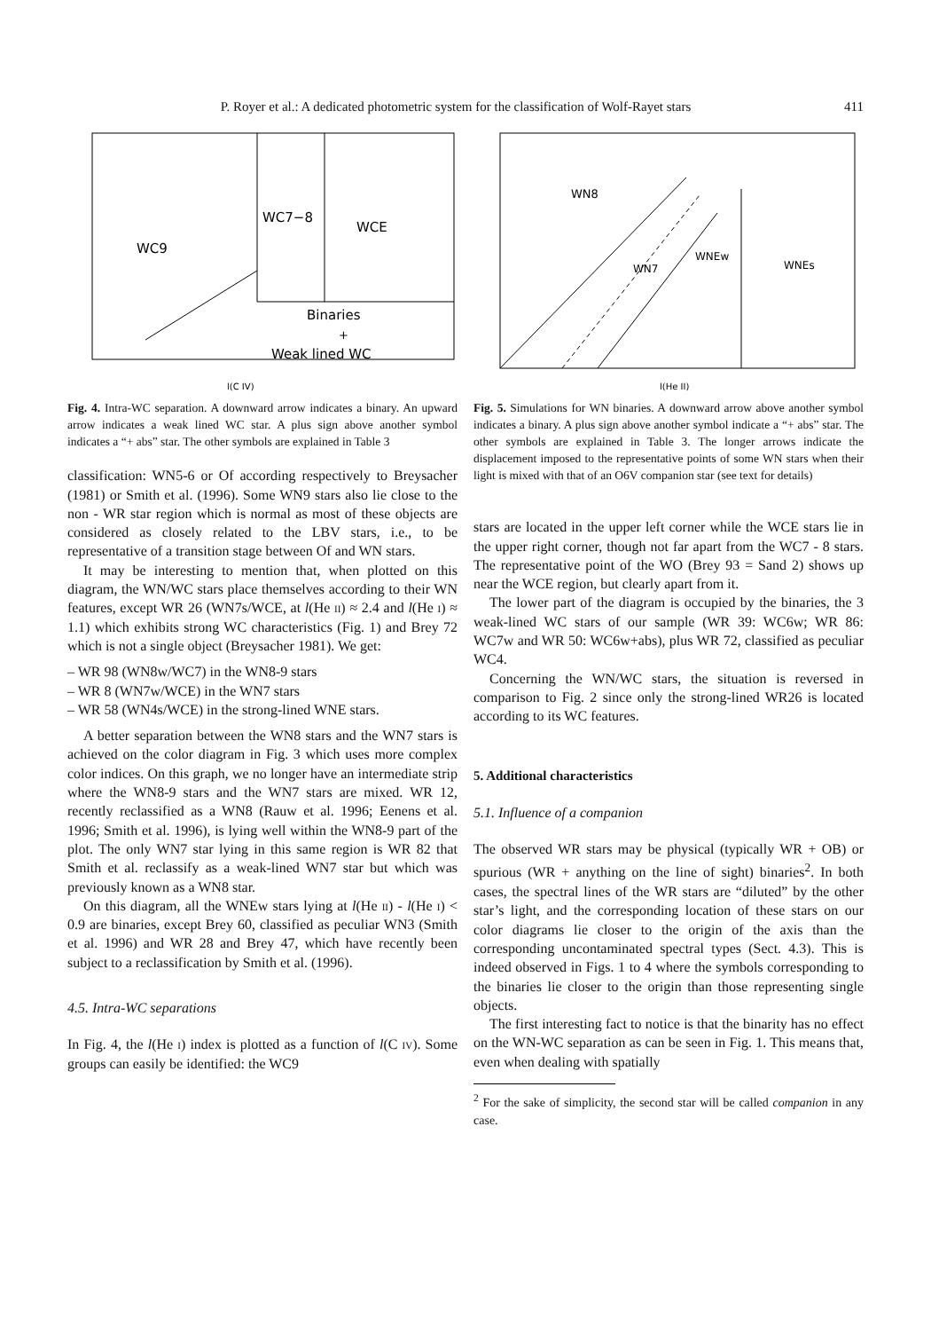P. Royer et al.: A dedicated photometric system for the classification of Wolf-Rayet stars 411
WC9
WC7−8
WCE
Binaries
+
Weak lined WC
l(C IV)
Fig. 4. Intra-WC separation. A downward arrow indicates a binary. An upward arrow indicates a weak lined WC star. A plus sign above another symbol indicates a “+ abs” star. The other symbols are explained in Table 3
classification: WN5-6 or Of according respectively to Breysacher (1981) or Smith et al. (1996). Some WN9 stars also lie close to the non - WR star region which is normal as most of these objects are considered as closely related to the LBV stars, i.e., to be representative of a transition stage between Of and WN stars.
It may be interesting to mention that, when plotted on this diagram, the WN/WC stars place themselves according to their WN features, except WR 26 (WN7s/WCE, at l(He ii) ≈ 2.4 and l(He i) ≈ 1.1) which exhibits strong WC characteristics (Fig. 1) and Brey 72 which is not a single object (Breysacher 1981). We get:
– WR 98 (WN8w/WC7) in the WN8-9 stars
– WR 8 (WN7w/WCE) in the WN7 stars
– WR 58 (WN4s/WCE) in the strong-lined WNE stars.
A better separation between the WN8 stars and the WN7 stars is achieved on the color diagram in Fig. 3 which uses more complex color indices. On this graph, we no longer have an intermediate strip where the WN8-9 stars and the WN7 stars are mixed. WR 12, recently reclassified as a WN8 (Rauw et al. 1996; Eenens et al. 1996; Smith et al. 1996), is lying well within the WN8-9 part of the plot. The only WN7 star lying in this same region is WR 82 that Smith et al. reclassify as a weak-lined WN7 star but which was previously known as a WN8 star.
On this diagram, all the WNEw stars lying at l(He ii) - l(He i) < 0.9 are binaries, except Brey 60, classified as peculiar WN3 (Smith et al. 1996) and WR 28 and Brey 47, which have recently been subject to a reclassification by Smith et al. (1996).
4.5. Intra-WC separations
In Fig. 4, the l(He i) index is plotted as a function of l(C iv). Some groups can easily be identified: the WC9
WN8
WN7
WNEw
WNEs
l(He II)
Fig. 5. Simulations for WN binaries. A downward arrow above another symbol indicates a binary. A plus sign above another symbol indicate a “+ abs” star. The other symbols are explained in Table 3. The longer arrows indicate the displacement imposed to the representative points of some WN stars when their light is mixed with that of an O6V companion star (see text for details)
stars are located in the upper left corner while the WCE stars lie in the upper right corner, though not far apart from the WC7 - 8 stars. The representative point of the WO (Brey 93 = Sand 2) shows up near the WCE region, but clearly apart from it.
The lower part of the diagram is occupied by the binaries, the 3 weak-lined WC stars of our sample (WR 39: WC6w; WR 86: WC7w and WR 50: WC6w+abs), plus WR 72, classified as peculiar WC4.
Concerning the WN/WC stars, the situation is reversed in comparison to Fig. 2 since only the strong-lined WR26 is located according to its WC features.
5. Additional characteristics
5.1. Influence of a companion
The observed WR stars may be physical (typically WR + OB) or spurious (WR + anything on the line of sight) binaries<sup>2</sup>. In both cases, the spectral lines of the WR stars are “diluted” by the other star’s light, and the corresponding location of these stars on our color diagrams lie closer to the origin of the axis than the corresponding uncontaminated spectral types (Sect. 4.3). This is indeed observed in Figs. 1 to 4 where the symbols corresponding to the binaries lie closer to the origin than those representing single objects.
The first interesting fact to notice is that the binarity has no effect on the WN-WC separation as can be seen in Fig. 1. This means that, even when dealing with spatially
<sup>2</sup> For the sake of simplicity, the second star will be called companion in any case.